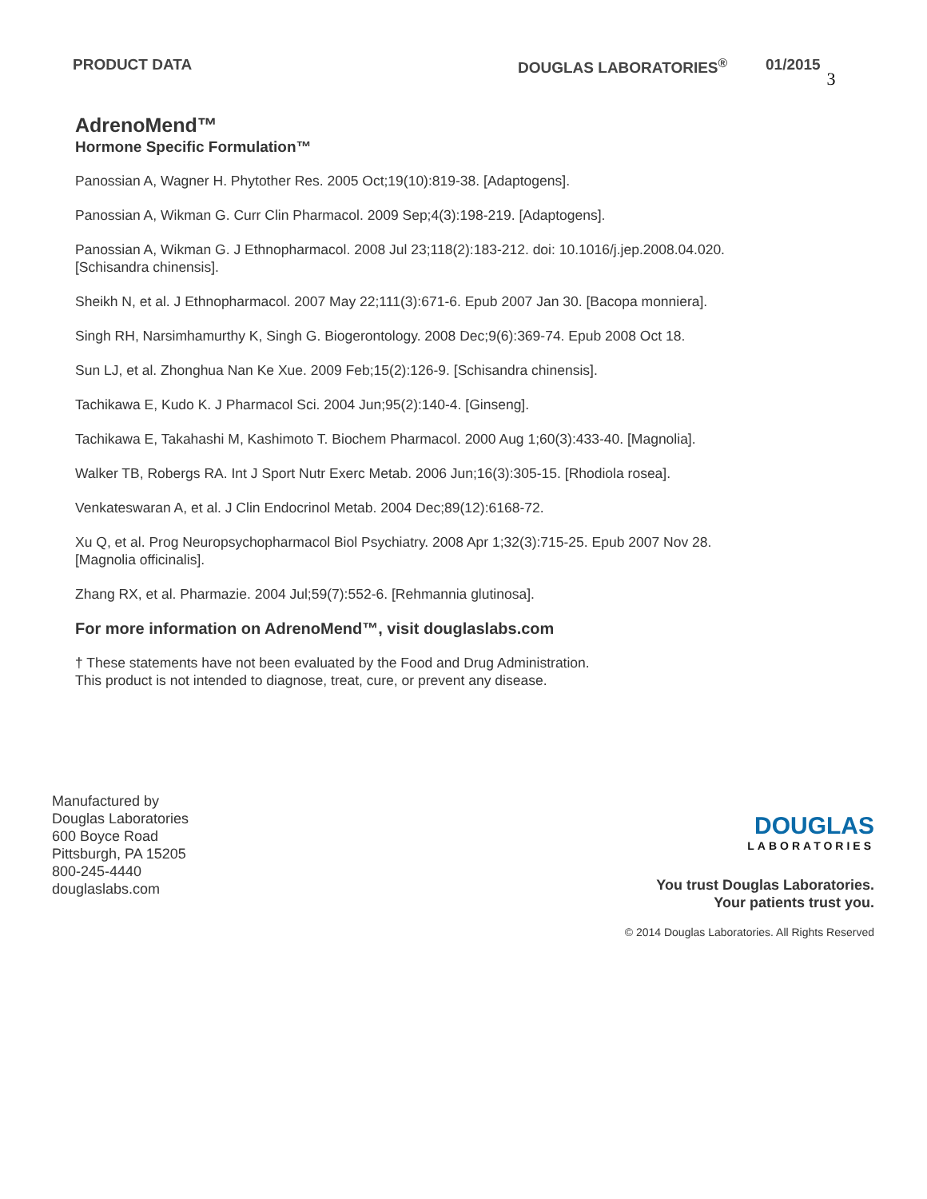PRODUCT DATA DOUGLAS LABORATORIES<sup>®</sup> 01/2015
3
AdrenoMend™
Hormone Specific Formulation™
Panossian A, Wagner H. Phytother Res. 2005 Oct;19(10):819-38. [Adaptogens].
Panossian A, Wikman G. Curr Clin Pharmacol. 2009 Sep;4(3):198-219. [Adaptogens].
Panossian A, Wikman G. J Ethnopharmacol. 2008 Jul 23;118(2):183-212. doi: 10.1016/j.jep.2008.04.020.
[Schisandra chinensis].
Sheikh N, et al. J Ethnopharmacol. 2007 May 22;111(3):671-6. Epub 2007 Jan 30. [Bacopa monniera].
Singh RH, Narsimhamurthy K, Singh G. Biogerontology. 2008 Dec;9(6):369-74. Epub 2008 Oct 18.
Sun LJ, et al. Zhonghua Nan Ke Xue. 2009 Feb;15(2):126-9. [Schisandra chinensis].
Tachikawa E, Kudo K. J Pharmacol Sci. 2004 Jun;95(2):140-4. [Ginseng].
Tachikawa E, Takahashi M, Kashimoto T. Biochem Pharmacol. 2000 Aug 1;60(3):433-40. [Magnolia].
Walker TB, Robergs RA. Int J Sport Nutr Exerc Metab. 2006 Jun;16(3):305-15. [Rhodiola rosea].
Venkateswaran A, et al. J Clin Endocrinol Metab. 2004 Dec;89(12):6168-72.
Xu Q, et al. Prog Neuropsychopharmacol Biol Psychiatry. 2008 Apr 1;32(3):715-25. Epub 2007 Nov 28.
[Magnolia officinalis].
Zhang RX, et al. Pharmazie. 2004 Jul;59(7):552-6. [Rehmannia glutinosa].
For more information on AdrenoMend™, visit douglaslabs.com
† These statements have not been evaluated by the Food and Drug Administration.
This product is not intended to diagnose, treat, cure, or prevent any disease.
Manufactured by
Douglas Laboratories
600 Boyce Road
Pittsburgh, PA 15205
800-245-4440
douglaslabs.com
DOUGLAS
LABORATORIES
You trust Douglas Laboratories.
Your patients trust you.
© 2014 Douglas Laboratories. All Rights Reserved